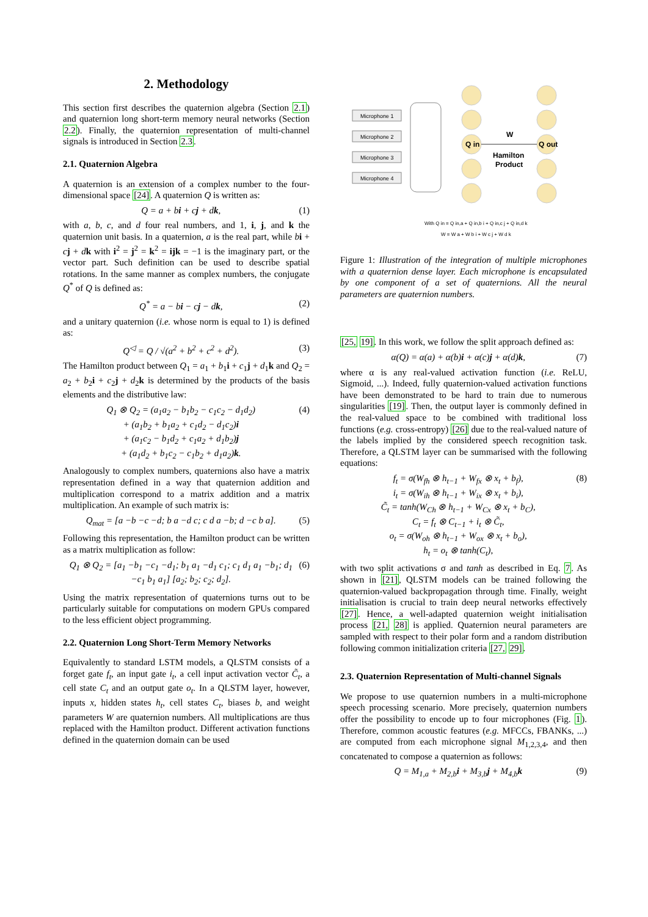2. Methodology
This section first describes the quaternion algebra (Section 2.1) and quaternion long short-term memory neural networks (Section 2.2). Finally, the quaternion representation of multi-channel signals is introduced in Section 2.3.
2.1. Quaternion Algebra
A quaternion is an extension of a complex number to the four-dimensional space [24]. A quaternion Q is written as:
Q = a + bi + cj + dk, (1)
with a, b, c, and d four real numbers, and 1, i, j, and k the quaternion unit basis. In a quaternion, a is the real part, while bi + cj + dk with i<sup>2</sup> = j<sup>2</sup> = k<sup>2</sup> = ijk = −1 is the imaginary part, or the vector part. Such definition can be used to describe spatial rotations. In the same manner as complex numbers, the conjugate Q<sup>*</sup> of Q is defined as:
Q<sup>*</sup> = a − bi − cj − dk, (2)
and a unitary quaternion (i.e. whose norm is equal to 1) is defined as:
Q<sup>◁</sup> = Q / √(a<sup>2</sup> + b<sup>2</sup> + c<sup>2</sup> + d<sup>2</sup>). (3)
The Hamilton product between Q<sub>1</sub> = a<sub>1</sub> + b<sub>1</sub>i + c<sub>1</sub>j + d<sub>1</sub>k and Q<sub>2</sub> = a<sub>2</sub> + b<sub>2</sub>i + c<sub>2</sub>j + d<sub>2</sub>k is determined by the products of the basis elements and the distributive law:
Q<sub>1</sub> ⊗ Q<sub>2</sub> = (a<sub>1</sub>a<sub>2</sub> − b<sub>1</sub>b<sub>2</sub> − c<sub>1</sub>c<sub>2</sub> − d<sub>1</sub>d<sub>2</sub>)
+ (a<sub>1</sub>b<sub>2</sub> + b<sub>1</sub>a<sub>2</sub> + c<sub>1</sub>d<sub>2</sub> − d<sub>1</sub>c<sub>2</sub>)i
+ (a<sub>1</sub>c<sub>2</sub> − b<sub>1</sub>d<sub>2</sub> + c<sub>1</sub>a<sub>2</sub> + d<sub>1</sub>b<sub>2</sub>)j
+ (a<sub>1</sub>d<sub>2</sub> + b<sub>1</sub>c<sub>2</sub> − c<sub>1</sub>b<sub>2</sub> + d<sub>1</sub>a<sub>2</sub>)k. (4)
Analogously to complex numbers, quaternions also have a matrix representation defined in a way that quaternion addition and multiplication correspond to a matrix addition and a matrix multiplication. An example of such matrix is:
Q<sub>mat</sub> = [a −b −c −d; b a −d c; c d a −b; d −c b a]. (5)
Following this representation, the Hamilton product can be written as a matrix multiplication as follow:
Q<sub>1</sub> ⊗ Q<sub>2</sub> = [a<sub>1</sub> −b<sub>1</sub> −c<sub>1</sub> −d<sub>1</sub>; b<sub>1</sub> a<sub>1</sub> −d<sub>1</sub> c<sub>1</sub>; c<sub>1</sub> d<sub>1</sub> a<sub>1</sub> −b<sub>1</sub>; d<sub>1</sub> −c<sub>1</sub> b<sub>1</sub> a<sub>1</sub>] [a<sub>2</sub>; b<sub>2</sub>; c<sub>2</sub>; d<sub>2</sub>]. (6)
Using the matrix representation of quaternions turns out to be particularly suitable for computations on modern GPUs compared to the less efficient object programming.
2.2. Quaternion Long Short-Term Memory Networks
Equivalently to standard LSTM models, a QLSTM consists of a forget gate f<sub>t</sub>, an input gate i<sub>t</sub>, a cell input activation vector C̃<sub>t</sub>, a cell state C<sub>t</sub> and an output gate o<sub>t</sub>. In a QLSTM layer, however, inputs x, hidden states h<sub>t</sub>, cell states C<sub>t</sub>, biases b, and weight parameters W are quaternion numbers. All multiplications are thus replaced with the Hamilton product. Different activation functions defined in the quaternion domain can be used
Microphone 1
Microphone 2
Microphone 3
Microphone 4
Q in
Q out
W
Hamilton
Product
With Q in = Q in,a + Q in,b i + Q in,c j + Q in,d k
W = W a + W b i + W c j + W d k
Figure 1: Illustration of the integration of multiple microphones with a quaternion dense layer. Each microphone is encapsulated by one component of a set of quaternions. All the neural parameters are quaternion numbers.
[25, 19]. In this work, we follow the split approach defined as:
α(Q) = α(a) + α(b)i + α(c)j + α(d)k, (7)
where α is any real-valued activation function (i.e. ReLU, Sigmoid, ...). Indeed, fully quaternion-valued activation functions have been demonstrated to be hard to train due to numerous singularities [19]. Then, the output layer is commonly defined in the real-valued space to be combined with traditional loss functions (e.g. cross-entropy) [26] due to the real-valued nature of the labels implied by the considered speech recognition task. Therefore, a QLSTM layer can be summarised with the following equations:
f<sub>t</sub> = σ(W<sub>fh</sub> ⊗ h<sub>t−1</sub> + W<sub>fx</sub> ⊗ x<sub>t</sub> + b<sub>f</sub>),
i<sub>t</sub> = σ(W<sub>ih</sub> ⊗ h<sub>t−1</sub> + W<sub>ix</sub> ⊗ x<sub>t</sub> + b<sub>i</sub>),
C̃<sub>t</sub> = tanh(W<sub>Ch</sub> ⊗ h<sub>t−1</sub> + W<sub>Cx</sub> ⊗ x<sub>t</sub> + b<sub>C</sub>),
C<sub>t</sub> = f<sub>t</sub> ⊗ C<sub>t−1</sub> + i<sub>t</sub> ⊗ C̃<sub>t</sub>,
o<sub>t</sub> = σ(W<sub>oh</sub> ⊗ h<sub>t−1</sub> + W<sub>ox</sub> ⊗ x<sub>t</sub> + b<sub>o</sub>),
h<sub>t</sub> = o<sub>t</sub> ⊗ tanh(C<sub>t</sub>), (8)
with two split activations σ and tanh as described in Eq. 7. As shown in [21], QLSTM models can be trained following the quaternion-valued backpropagation through time. Finally, weight initialisation is crucial to train deep neural networks effectively [27]. Hence, a well-adapted quaternion weight initialisation process [21, 28] is applied. Quaternion neural parameters are sampled with respect to their polar form and a random distribution following common initialization criteria [27, 29].
2.3. Quaternion Representation of Multi-channel Signals
We propose to use quaternion numbers in a multi-microphone speech processing scenario. More precisely, quaternion numbers offer the possibility to encode up to four microphones (Fig. 1). Therefore, common acoustic features (e.g. MFCCs, FBANKs, ...) are computed from each microphone signal M<sub>1,2,3,4</sub>, and then concatenated to compose a quaternion as follows:
Q = M<sub>1,a</sub> + M<sub>2,b</sub>i + M<sub>3,b</sub>j + M<sub>4,b</sub>k (9)